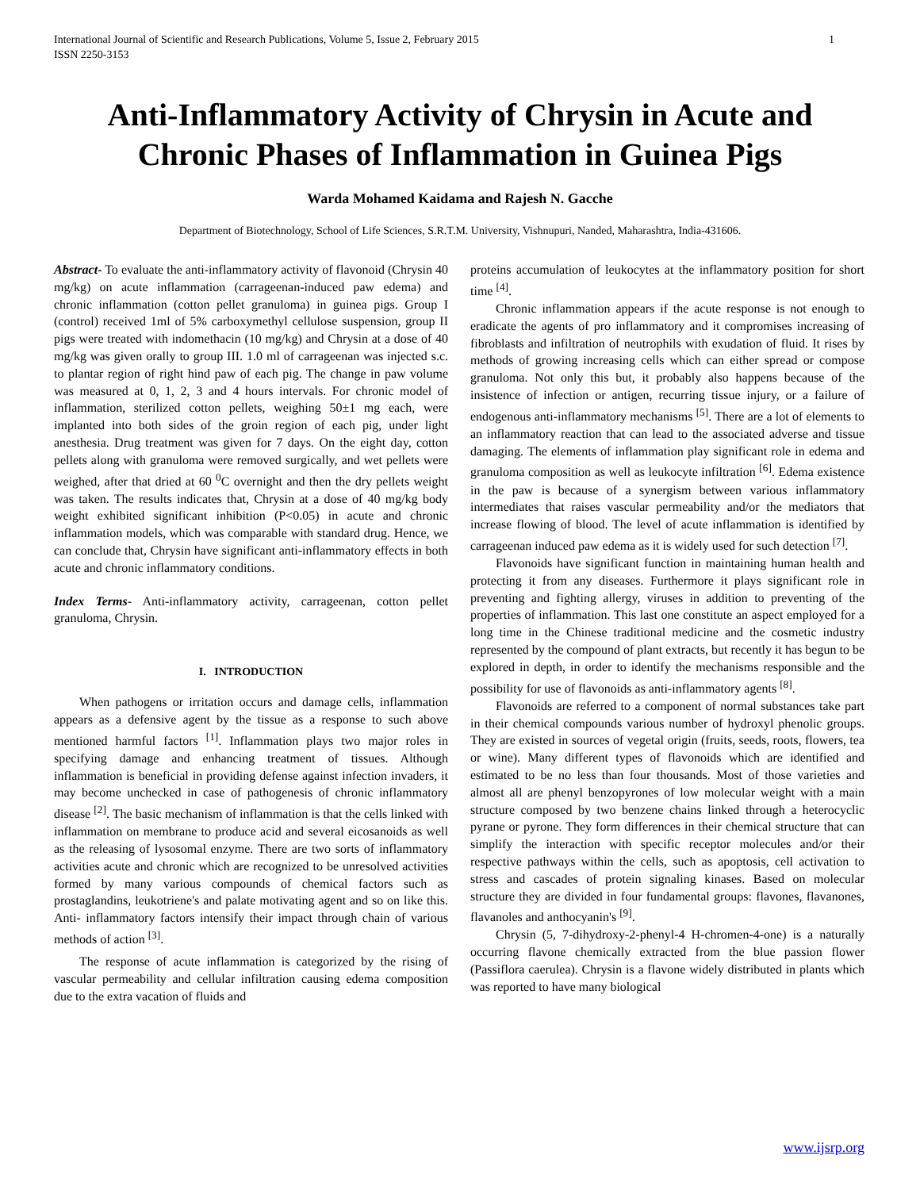International Journal of Scientific and Research Publications, Volume 5, Issue 2, February 2015
ISSN 2250-3153 1
Anti-Inflammatory Activity of Chrysin in Acute and Chronic Phases of Inflammation in Guinea Pigs
Warda Mohamed Kaidama and Rajesh N. Gacche
Department of Biotechnology, School of Life Sciences, S.R.T.M. University, Vishnupuri, Nanded, Maharashtra, India-431606.
Abstract- To evaluate the anti-inflammatory activity of flavonoid (Chrysin 40 mg/kg) on acute inflammation (carrageenan-induced paw edema) and chronic inflammation (cotton pellet granuloma) in guinea pigs. Group I (control) received 1ml of 5% carboxymethyl cellulose suspension, group II pigs were treated with indomethacin (10 mg/kg) and Chrysin at a dose of 40 mg/kg was given orally to group III. 1.0 ml of carrageenan was injected s.c. to plantar region of right hind paw of each pig. The change in paw volume was measured at 0, 1, 2, 3 and 4 hours intervals. For chronic model of inflammation, sterilized cotton pellets, weighing 50±1 mg each, were implanted into both sides of the groin region of each pig, under light anesthesia. Drug treatment was given for 7 days. On the eight day, cotton pellets along with granuloma were removed surgically, and wet pellets were weighed, after that dried at 60 <sup>0</sup>C overnight and then the dry pellets weight was taken. The results indicates that, Chrysin at a dose of 40 mg/kg body weight exhibited significant inhibition (P<0.05) in acute and chronic inflammation models, which was comparable with standard drug. Hence, we can conclude that, Chrysin have significant anti-inflammatory effects in both acute and chronic inflammatory conditions.
Index Terms- Anti-inflammatory activity, carrageenan, cotton pellet granuloma, Chrysin.
I. INTRODUCTION
When pathogens or irritation occurs and damage cells, inflammation appears as a defensive agent by the tissue as a response to such above mentioned harmful factors <sup>[1]</sup>. Inflammation plays two major roles in specifying damage and enhancing treatment of tissues. Although inflammation is beneficial in providing defense against infection invaders, it may become unchecked in case of pathogenesis of chronic inflammatory disease <sup>[2]</sup>. The basic mechanism of inflammation is that the cells linked with inflammation on membrane to produce acid and several eicosanoids as well as the releasing of lysosomal enzyme. There are two sorts of inflammatory activities acute and chronic which are recognized to be unresolved activities formed by many various compounds of chemical factors such as prostaglandins, leukotriene's and palate motivating agent and so on like this. Anti- inflammatory factors intensify their impact through chain of various methods of action <sup>[3]</sup>.
The response of acute inflammation is categorized by the rising of vascular permeability and cellular infiltration causing edema composition due to the extra vacation of fluids and
proteins accumulation of leukocytes at the inflammatory position for short time <sup>[4]</sup>.
Chronic inflammation appears if the acute response is not enough to eradicate the agents of pro inflammatory and it compromises increasing of fibroblasts and infiltration of neutrophils with exudation of fluid. It rises by methods of growing increasing cells which can either spread or compose granuloma. Not only this but, it probably also happens because of the insistence of infection or antigen, recurring tissue injury, or a failure of endogenous anti-inflammatory mechanisms <sup>[5]</sup>. There are a lot of elements to an inflammatory reaction that can lead to the associated adverse and tissue damaging. The elements of inflammation play significant role in edema and granuloma composition as well as leukocyte infiltration <sup>[6]</sup>. Edema existence in the paw is because of a synergism between various inflammatory intermediates that raises vascular permeability and/or the mediators that increase flowing of blood. The level of acute inflammation is identified by carrageenan induced paw edema as it is widely used for such detection <sup>[7]</sup>.
Flavonoids have significant function in maintaining human health and protecting it from any diseases. Furthermore it plays significant role in preventing and fighting allergy, viruses in addition to preventing of the properties of inflammation. This last one constitute an aspect employed for a long time in the Chinese traditional medicine and the cosmetic industry represented by the compound of plant extracts, but recently it has begun to be explored in depth, in order to identify the mechanisms responsible and the possibility for use of flavonoids as anti-inflammatory agents <sup>[8]</sup>.
Flavonoids are referred to a component of normal substances take part in their chemical compounds various number of hydroxyl phenolic groups. They are existed in sources of vegetal origin (fruits, seeds, roots, flowers, tea or wine). Many different types of flavonoids which are identified and estimated to be no less than four thousands. Most of those varieties and almost all are phenyl benzopyrones of low molecular weight with a main structure composed by two benzene chains linked through a heterocyclic pyrane or pyrone. They form differences in their chemical structure that can simplify the interaction with specific receptor molecules and/or their respective pathways within the cells, such as apoptosis, cell activation to stress and cascades of protein signaling kinases. Based on molecular structure they are divided in four fundamental groups: flavones, flavanones, flavanoles and anthocyanin's <sup>[9]</sup>.
Chrysin (5, 7-dihydroxy-2-phenyl-4 H-chromen-4-one) is a naturally occurring flavone chemically extracted from the blue passion flower (Passiflora caerulea). Chrysin is a flavone widely distributed in plants which was reported to have many biological
www.ijsrp.org